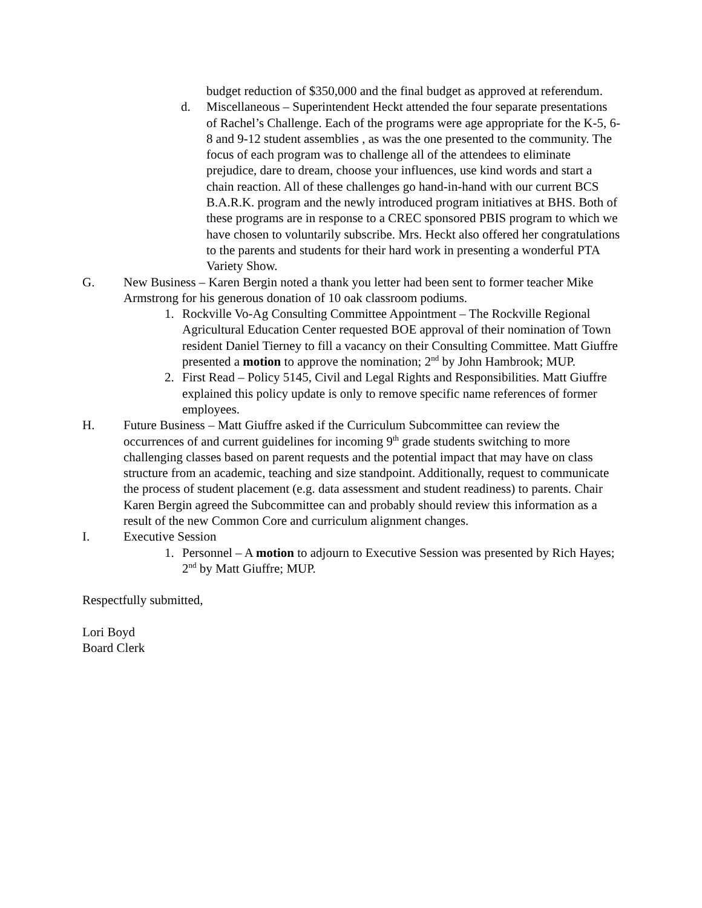budget reduction of $350,000 and the final budget as approved at referendum.
d. Miscellaneous – Superintendent Heckt attended the four separate presentations of Rachel’s Challenge. Each of the programs were age appropriate for the K-5, 6-8 and 9-12 student assemblies , as was the one presented to the community. The focus of each program was to challenge all of the attendees to eliminate prejudice, dare to dream, choose your influences, use kind words and start a chain reaction. All of these challenges go hand-in-hand with our current BCS B.A.R.K. program and the newly introduced program initiatives at BHS. Both of these programs are in response to a CREC sponsored PBIS program to which we have chosen to voluntarily subscribe. Mrs. Heckt also offered her congratulations to the parents and students for their hard work in presenting a wonderful PTA Variety Show.
G. New Business – Karen Bergin noted a thank you letter had been sent to former teacher Mike Armstrong for his generous donation of 10 oak classroom podiums.
1. Rockville Vo-Ag Consulting Committee Appointment – The Rockville Regional Agricultural Education Center requested BOE approval of their nomination of Town resident Daniel Tierney to fill a vacancy on their Consulting Committee. Matt Giuffre presented a motion to approve the nomination; 2<sup>nd</sup> by John Hambrook; MUP.
2. First Read – Policy 5145, Civil and Legal Rights and Responsibilities. Matt Giuffre explained this policy update is only to remove specific name references of former employees.
H. Future Business – Matt Giuffre asked if the Curriculum Subcommittee can review the occurrences of and current guidelines for incoming 9<sup>th</sup> grade students switching to more challenging classes based on parent requests and the potential impact that may have on class structure from an academic, teaching and size standpoint. Additionally, request to communicate the process of student placement (e.g. data assessment and student readiness) to parents. Chair Karen Bergin agreed the Subcommittee can and probably should review this information as a result of the new Common Core and curriculum alignment changes.
I. Executive Session
1. Personnel – A motion to adjourn to Executive Session was presented by Rich Hayes; 2<sup>nd</sup> by Matt Giuffre; MUP.
Respectfully submitted,
Lori Boyd
Board Clerk